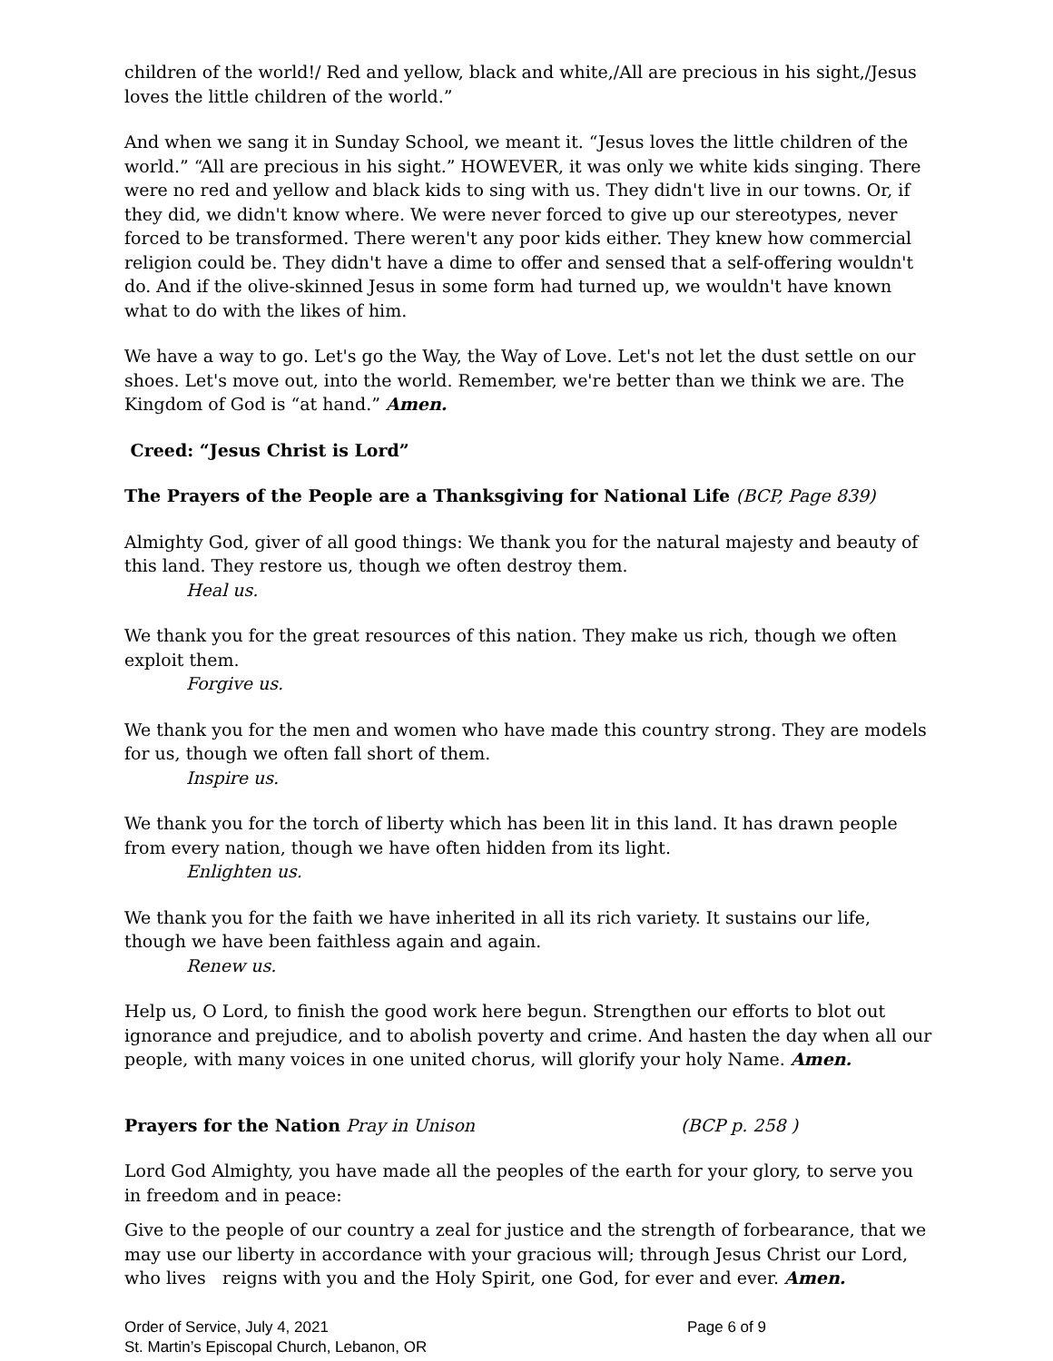children of the world!/ Red and yellow, black and white,/All are precious in his sight,/Jesus loves the little children of the world.”
And when we sang it in Sunday School, we meant it. “Jesus loves the little children of the world.” “All are precious in his sight.” HOWEVER, it was only we white kids singing. There were no red and yellow and black kids to sing with us. They didn't live in our towns. Or, if they did, we didn't know where. We were never forced to give up our stereotypes, never forced to be transformed. There weren't any poor kids either. They knew how commercial religion could be. They didn't have a dime to offer and sensed that a self-offering wouldn't do. And if the olive-skinned Jesus in some form had turned up, we wouldn't have known what to do with the likes of him.
We have a way to go. Let's go the Way, the Way of Love. Let's not let the dust settle on our shoes. Let's move out, into the world. Remember, we're better than we think we are. The Kingdom of God is “at hand.” Amen.
Creed: “Jesus Christ is Lord”
The Prayers of the People are a Thanksgiving for National Life (BCP, Page 839)
Almighty God, giver of all good things: We thank you for the natural majesty and beauty of this land. They restore us, though we often destroy them.
Heal us.
We thank you for the great resources of this nation. They make us rich, though we often exploit them.
Forgive us.
We thank you for the men and women who have made this country strong. They are models for us, though we often fall short of them.
Inspire us.
We thank you for the torch of liberty which has been lit in this land. It has drawn people from every nation, though we have often hidden from its light.
Enlighten us.
We thank you for the faith we have inherited in all its rich variety. It sustains our life, though we have been faithless again and again.
Renew us.
Help us, O Lord, to finish the good work here begun. Strengthen our efforts to blot out ignorance and prejudice, and to abolish poverty and crime. And hasten the day when all our people, with many voices in one united chorus, will glorify your holy Name. Amen.
Prayers for the Nation Pray in Unison (BCP p. 258 )
Lord God Almighty, you have made all the peoples of the earth for your glory, to serve you in freedom and in peace:
Give to the people of our country a zeal for justice and the strength of forbearance, that we may use our liberty in accordance with your gracious will; through Jesus Christ our Lord, who lives reigns with you and the Holy Spirit, one God, for ever and ever. Amen.
Order of Service, July 4, 2021 Page 6 of 9
St. Martin’s Episcopal Church, Lebanon, OR